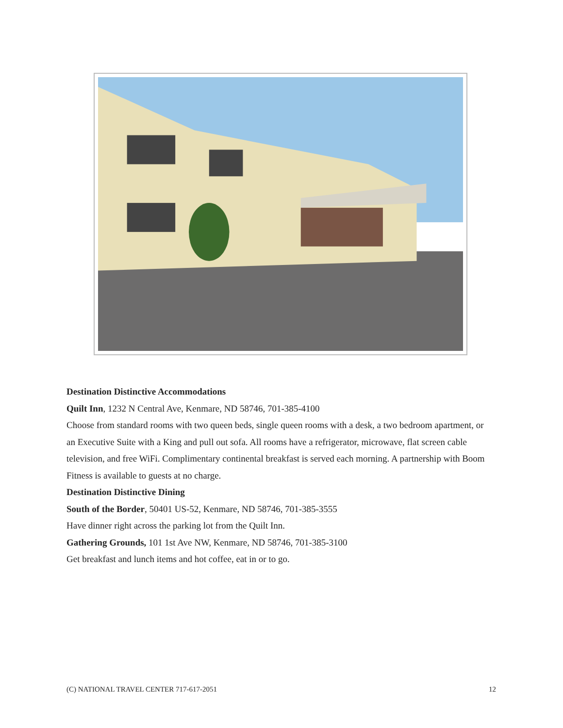Destination Distinctive Accommodations
Quilt Inn, 1232 N Central Ave, Kenmare, ND 58746, 701-385-4100
Choose from standard rooms with two queen beds, single queen rooms with a desk, a two bedroom apartment, or an Executive Suite with a King and pull out sofa. All rooms have a refrigerator, microwave, flat screen cable television, and free WiFi. Complimentary continental breakfast is served each morning. A partnership with Boom Fitness is available to guests at no charge.
Destination Distinctive Dining
South of the Border, 50401 US-52, Kenmare, ND 58746, 701-385-3555
Have dinner right across the parking lot from the Quilt Inn.
Gathering Grounds, 101 1st Ave NW, Kenmare, ND 58746, 701-385-3100
Get breakfast and lunch items and hot coffee, eat in or to go.
(C) NATIONAL TRAVEL CENTER 717-617-2051 12